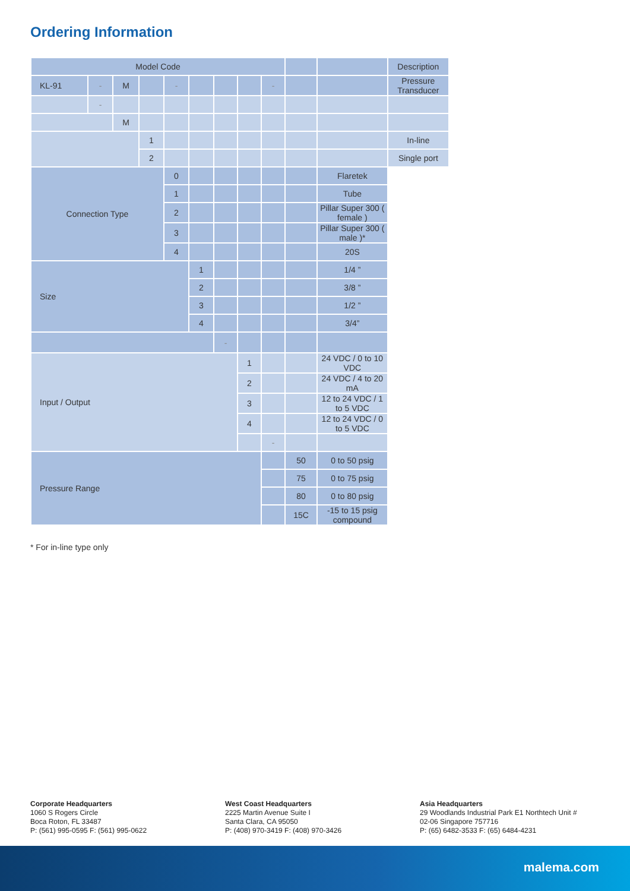Ordering Information
| Model Code | | | | | | | | | | | Description |
| --- | --- | --- | --- | --- | --- | --- | --- | --- | --- | --- | --- |
| KL-91 | - | M | | - | | | | - | | | Pressure Transducer |
| | - | | | | | | | | | | |
| | | M | | | | | | | | | |
| | | | 1 | | | | | | | | In-line |
| | | | 2 | | | | | | | | Single port |
| Connection Type | | | | 0 | | | | | | Flaretek | |
| | | | | 1 | | | | | | Tube | |
| | | | | 2 | | | | | | Pillar Super 300 ( female ) | |
| | | | | 3 | | | | | | Pillar Super 300 ( male )* | |
| | | | | 4 | | | | | | 20S | |
| Size | | | | | 1 | | | | | 1/4 ” | |
| | | | | | 2 | | | | | 3/8 ” | |
| | | | | | 3 | | | | | 1/2 ” | |
| | | | | | 4 | | | | | 3/4” | |
| | | | | | | - | | | | | |
| Input / Output | | | | | | | 1 | | | 24 VDC / 0 to 10 VDC | |
| | | | | | | | 2 | | | 24 VDC / 4 to 20 mA | |
| | | | | | | | 3 | | | 12 to 24 VDC / 1 to 5 VDC | |
| | | | | | | | 4 | | | 12 to 24 VDC / 0 to 5 VDC | |
| | | | | | | | | - | | | |
| Pressure Range | | | | | | | | | 50 | 0 to 50 psig | |
| | | | | | | | | | 75 | 0 to 75 psig | |
| | | | | | | | | | 80 | 0 to 80 psig | |
| | | | | | | | | | 15C | -15 to 15 psig compound | |
* For in-line type only
Corporate Headquarters
1060 S Rogers Circle
Boca Roton, FL 33487
P: (561) 995-0595 F: (561) 995-0622
West Coast Headquarters
2225 Martin Avenue Suite I
Santa Clara, CA 95050
P: (408) 970-3419 F: (408) 970-3426
Asia Headquarters
29 Woodlands Industrial Park E1 Northtech Unit #
02-06 Singapore 757716
P: (65) 6482-3533 F: (65) 6484-4231
malema.com